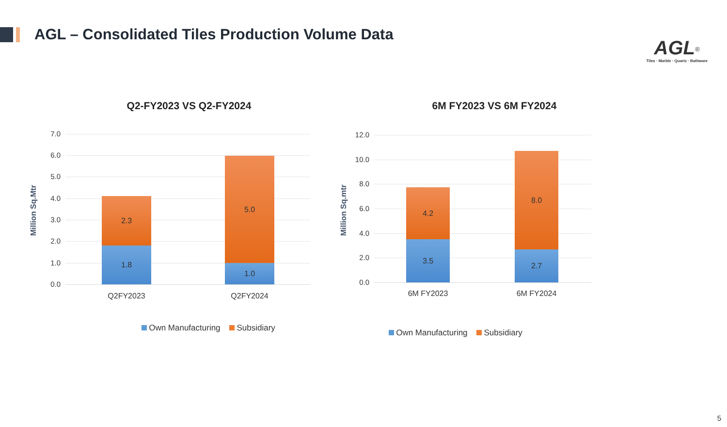AGL – Consolidated Tiles Production Volume Data
AGL<sup>®</sup>
Tiles · Marble · Quartz · Bathware
Q2-FY2023 VS Q2-FY2024
Million Sq.Mtr
7.0
6.0
5.0
4.0
3.0
2.0
1.0
0.0
2.3
1.8
5.0
1.0
Q2FY2023 Q2FY2024
Own Manufacturing Subsidiary
6M FY2023 VS 6M FY2024
Million Sq.mtr
12.0
10.0
8.0
6.0
4.0
2.0
0.0
4.2
3.5
8.0
2.7
6M FY2023 6M FY2024
Own Manufacturing Subsidiary
5